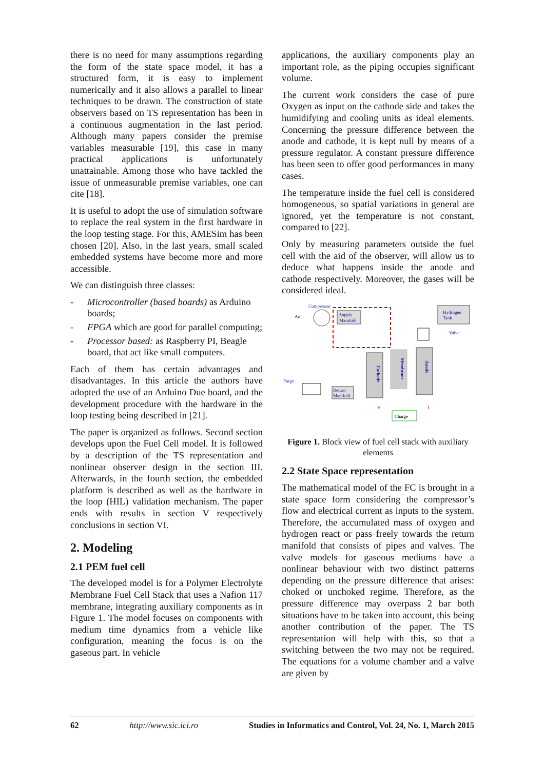there is no need for many assumptions regarding the form of the state space model, it has a structured form, it is easy to implement numerically and it also allows a parallel to linear techniques to be drawn. The construction of state observers based on TS representation has been in a continuous augmentation in the last period. Although many papers consider the premise variables measurable [19], this case in many practical applications is unfortunately unattainable. Among those who have tackled the issue of unmeasurable premise variables, one can cite [18].
It is useful to adopt the use of simulation software to replace the real system in the first hardware in the loop testing stage. For this, AMESim has been chosen [20]. Also, in the last years, small scaled embedded systems have become more and more accessible.
We can distinguish three classes:
- Microcontroller (based boards) as Arduino boards;
- FPGA which are good for parallel computing;
- Processor based: as Raspberry PI, Beagle board, that act like small computers.
Each of them has certain advantages and disadvantages. In this article the authors have adopted the use of an Arduino Due board, and the development procedure with the hardware in the loop testing being described in [21].
The paper is organized as follows. Second section develops upon the Fuel Cell model. It is followed by a description of the TS representation and nonlinear observer design in the section III. Afterwards, in the fourth section, the embedded platform is described as well as the hardware in the loop (HIL) validation mechanism. The paper ends with results in section V respectively conclusions in section VI.
2. Modeling
2.1 PEM fuel cell
The developed model is for a Polymer Electrolyte Membrane Fuel Cell Stack that uses a Nafion 117 membrane, integrating auxiliary components as in Figure 1. The model focuses on components with medium time dynamics from a vehicle like configuration, meaning the focus is on the gaseous part. In vehicle
applications, the auxiliary components play an important role, as the piping occupies significant volume.
The current work considers the case of pure Oxygen as input on the cathode side and takes the humidifying and cooling units as ideal elements. Concerning the pressure difference between the anode and cathode, it is kept null by means of a pressure regulator. A constant pressure difference has been seen to offer good performances in many cases.
The temperature inside the fuel cell is considered homogeneous, so spatial variations in general are ignored, yet the temperature is not constant, compared to [22].
Only by measuring parameters outside the fuel cell with the aid of the observer, will allow us to deduce what happens inside the anode and cathode respectively. Moreover, the gases will be considered ideal.
Compressor
Air
Supply
Manifold
Cathode
Membrane
Anode
Hydrogen
Tank
Valve
Purge
Return
Manifold
Charge
V
I
Figure 1. Block view of fuel cell stack with auxiliary elements
2.2 State Space representation
The mathematical model of the FC is brought in a state space form considering the compressor’s flow and electrical current as inputs to the system. Therefore, the accumulated mass of oxygen and hydrogen react or pass freely towards the return manifold that consists of pipes and valves. The valve models for gaseous mediums have a nonlinear behaviour with two distinct patterns depending on the pressure difference that arises: choked or unchoked regime. Therefore, as the pressure difference may overpass 2 bar both situations have to be taken into account, this being another contribution of the paper. The TS representation will help with this, so that a switching between the two may not be required. The equations for a volume chamber and a valve are given by
62 http://www.sic.ici.ro Studies in Informatics and Control, Vol. 24, No. 1, March 2015